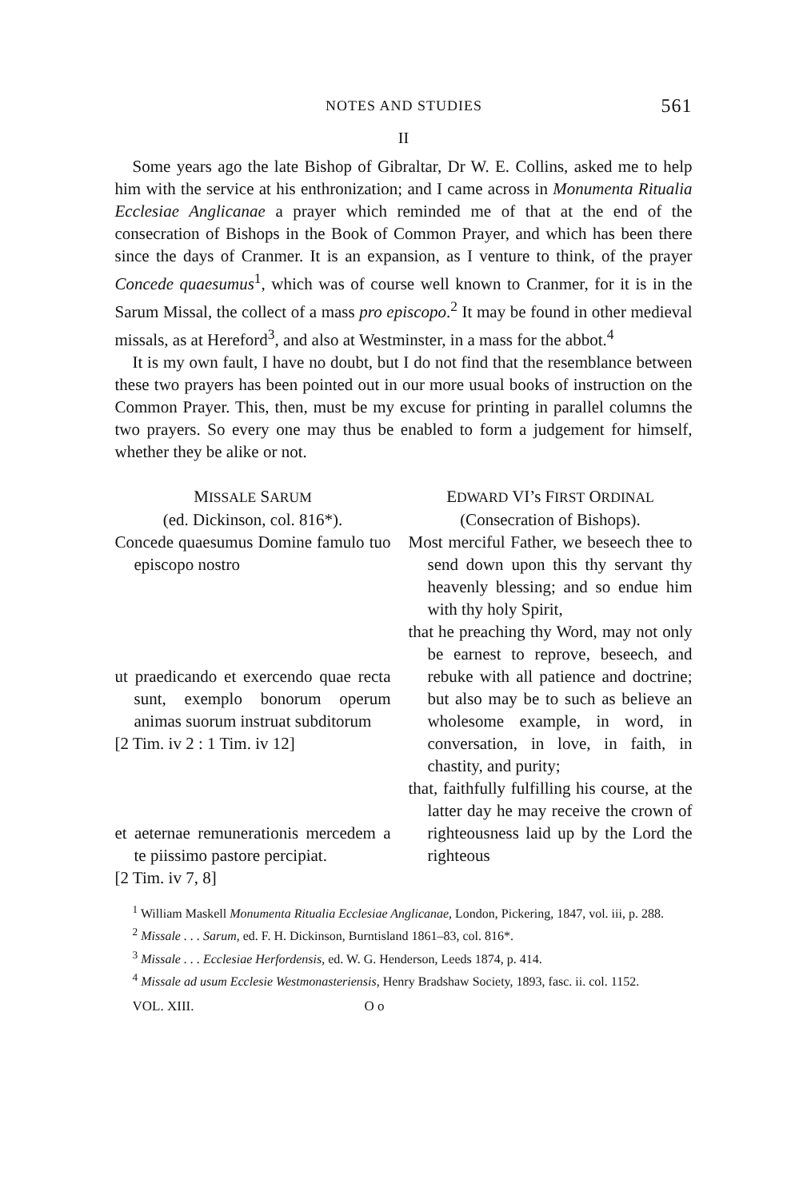NOTES AND STUDIES 561
II
Some years ago the late Bishop of Gibraltar, Dr W. E. Collins, asked me to help him with the service at his enthronization; and I came across in Monumenta Ritualia Ecclesiae Anglicanae a prayer which reminded me of that at the end of the consecration of Bishops in the Book of Common Prayer, and which has been there since the days of Cranmer. It is an expansion, as I venture to think, of the prayer Concede quaesumus<sup>1</sup>, which was of course well known to Cranmer, for it is in the Sarum Missal, the collect of a mass pro episcopo.<sup>2</sup> It may be found in other medieval missals, as at Hereford<sup>3</sup>, and also at Westminster, in a mass for the abbot.<sup>4</sup>
It is my own fault, I have no doubt, but I do not find that the resemblance between these two prayers has been pointed out in our more usual books of instruction on the Common Prayer. This, then, must be my excuse for printing in parallel columns the two prayers. So every one may thus be enabled to form a judgement for himself, whether they be alike or not.
MISSALE SARUM
(ed. Dickinson, col. 816*).
Concede quaesumus Domine famulo tuo episcopo nostro
ut praedicando et exercendo quae recta sunt, exemplo bonorum operum animas suorum instruat subditorum
[2 Tim. iv 2 : 1 Tim. iv 12]
et aeternae remunerationis mercedem a te piissimo pastore percipiat.
[2 Tim. iv 7, 8]
EDWARD VI’s FIRST ORDINAL
(Consecration of Bishops).
Most merciful Father, we beseech thee to send down upon this thy servant thy heavenly blessing; and so endue him with thy holy Spirit,
that he preaching thy Word, may not only be earnest to reprove, beseech, and rebuke with all patience and doctrine; but also may be to such as believe an wholesome example, in word, in conversation, in love, in faith, in chastity, and purity;
that, faithfully fulfilling his course, at the latter day he may receive the crown of righteousness laid up by the Lord the righteous
<sup>1</sup> William Maskell Monumenta Ritualia Ecclesiae Anglicanae, London, Pickering, 1847, vol. iii, p. 288.
<sup>2</sup> Missale . . . Sarum, ed. F. H. Dickinson, Burntisland 1861–83, col. 816*.
<sup>3</sup> Missale . . . Ecclesiae Herfordensis, ed. W. G. Henderson, Leeds 1874, p. 414.
<sup>4</sup> Missale ad usum Ecclesie Westmonasteriensis, Henry Bradshaw Society, 1893, fasc. ii. col. 1152.
VOL. XIII. O o